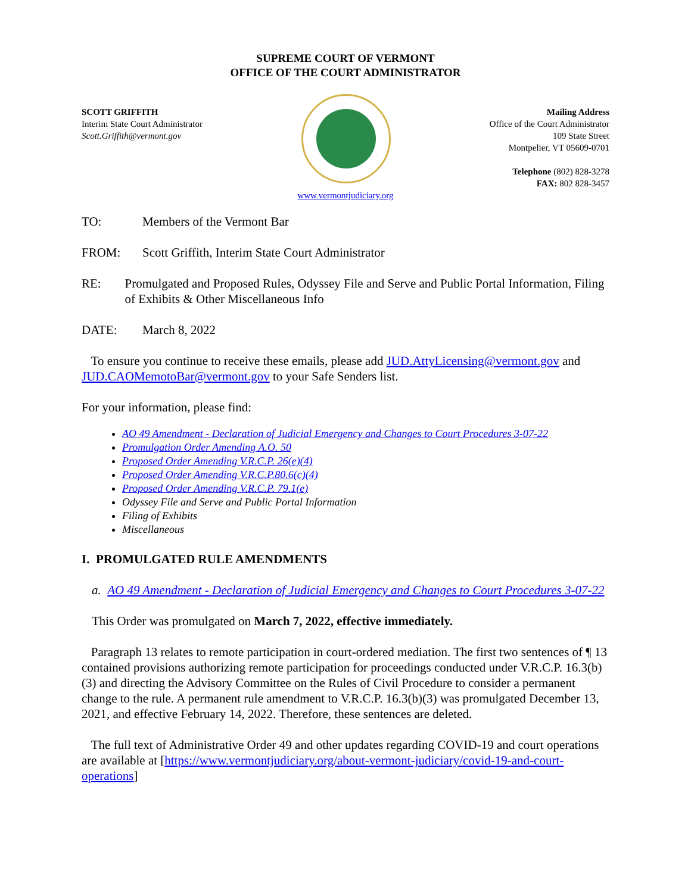SUPREME COURT OF VERMONT
OFFICE OF THE COURT ADMINISTRATOR
SCOTT GRIFFITH
Interim State Court Administrator
Scott.Griffith@vermont.gov
Mailing Address
Office of the Court Administrator
109 State Street
Montpelier, VT 05609-0701
Telephone (802) 828-3278
FAX: 802 828-3457
www.vermontjudiciary.org
TO: Members of the Vermont Bar
FROM: Scott Griffith, Interim State Court Administrator
RE: Promulgated and Proposed Rules, Odyssey File and Serve and Public Portal Information, Filing of Exhibits & Other Miscellaneous Info
DATE: March 8, 2022
To ensure you continue to receive these emails, please add JUD.AttyLicensing@vermont.gov and JUD.CAOMemotoBar@vermont.gov to your Safe Senders list.
For your information, please find:
AO 49 Amendment - Declaration of Judicial Emergency and Changes to Court Procedures 3-07-22
Promulgation Order Amending A.O. 50
Proposed Order Amending V.R.C.P. 26(e)(4)
Proposed Order Amending V.R.C.P.80.6(c)(4)
Proposed Order Amending V.R.C.P. 79.1(e)
Odyssey File and Serve and Public Portal Information
Filing of Exhibits
Miscellaneous
I. PROMULGATED RULE AMENDMENTS
a. AO 49 Amendment - Declaration of Judicial Emergency and Changes to Court Procedures 3-07-22
This Order was promulgated on March 7, 2022, effective immediately.
Paragraph 13 relates to remote participation in court-ordered mediation. The first two sentences of ¶ 13 contained provisions authorizing remote participation for proceedings conducted under V.R.C.P. 16.3(b)(3) and directing the Advisory Committee on the Rules of Civil Procedure to consider a permanent change to the rule. A permanent rule amendment to V.R.C.P. 16.3(b)(3) was promulgated December 13, 2021, and effective February 14, 2022. Therefore, these sentences are deleted.
The full text of Administrative Order 49 and other updates regarding COVID-19 and court operations are available at [https://www.vermontjudiciary.org/about-vermont-judiciary/covid-19-and-court-operations]